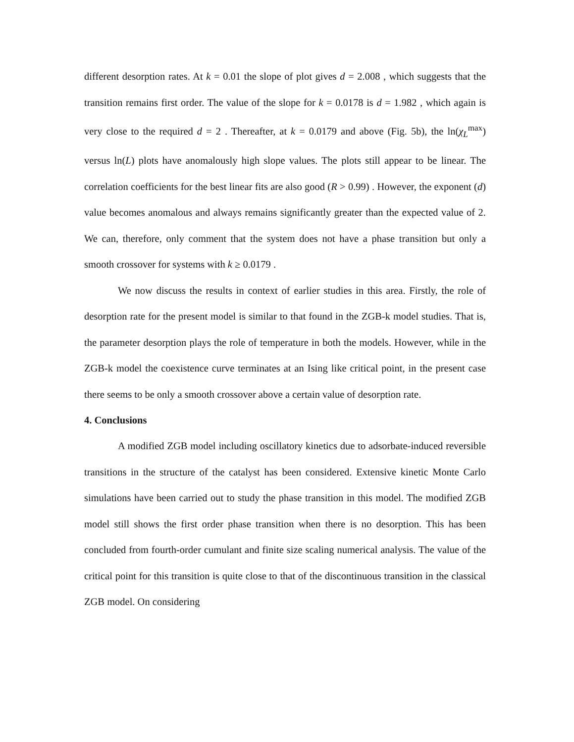different desorption rates. At k = 0.01 the slope of plot gives d = 2.008 , which suggests that the transition remains first order. The value of the slope for k = 0.0178 is d = 1.982 , which again is very close to the required d = 2 . Thereafter, at k = 0.0179 and above (Fig. 5b), the ln(χ<sub>L</sub><sup>max</sup>) versus ln(L) plots have anomalously high slope values. The plots still appear to be linear. The correlation coefficients for the best linear fits are also good (R > 0.99) . However, the exponent (d) value becomes anomalous and always remains significantly greater than the expected value of 2. We can, therefore, only comment that the system does not have a phase transition but only a smooth crossover for systems with k ≥ 0.0179 .
We now discuss the results in context of earlier studies in this area. Firstly, the role of desorption rate for the present model is similar to that found in the ZGB-k model studies. That is, the parameter desorption plays the role of temperature in both the models. However, while in the ZGB-k model the coexistence curve terminates at an Ising like critical point, in the present case there seems to be only a smooth crossover above a certain value of desorption rate.
4. Conclusions
A modified ZGB model including oscillatory kinetics due to adsorbate-induced reversible transitions in the structure of the catalyst has been considered. Extensive kinetic Monte Carlo simulations have been carried out to study the phase transition in this model. The modified ZGB model still shows the first order phase transition when there is no desorption. This has been concluded from fourth-order cumulant and finite size scaling numerical analysis. The value of the critical point for this transition is quite close to that of the discontinuous transition in the classical ZGB model. On considering